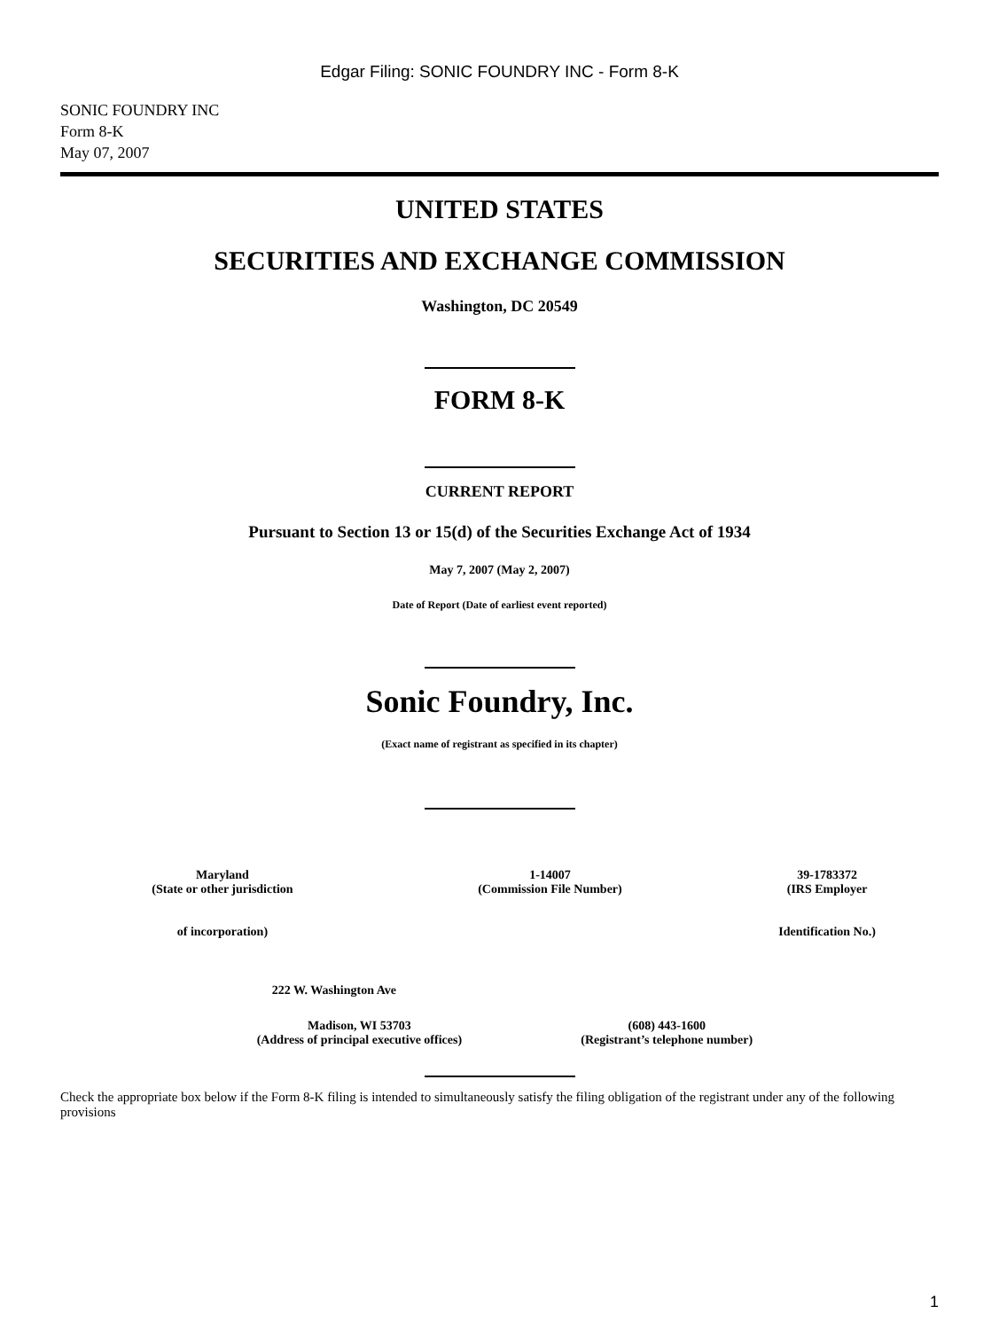Edgar Filing: SONIC FOUNDRY INC - Form 8-K
SONIC FOUNDRY INC
Form 8-K
May 07, 2007
UNITED STATES
SECURITIES AND EXCHANGE COMMISSION
Washington, DC 20549
FORM 8-K
CURRENT REPORT
Pursuant to Section 13 or 15(d) of the Securities Exchange Act of 1934
May 7, 2007 (May 2, 2007)
Date of Report (Date of earliest event reported)
Sonic Foundry, Inc.
(Exact name of registrant as specified in its chapter)
| Maryland (State or other jurisdiction of incorporation) | 1-14007 (Commission File Number) | 39-1783372 (IRS Employer Identification No.) |
| 222 W. Washington Ave | |
| Madison, WI 53703 (Address of principal executive offices) | (608) 443-1600 (Registrant’s telephone number) |
Check the appropriate box below if the Form 8-K filing is intended to simultaneously satisfy the filing obligation of the registrant under any of the following provisions
1